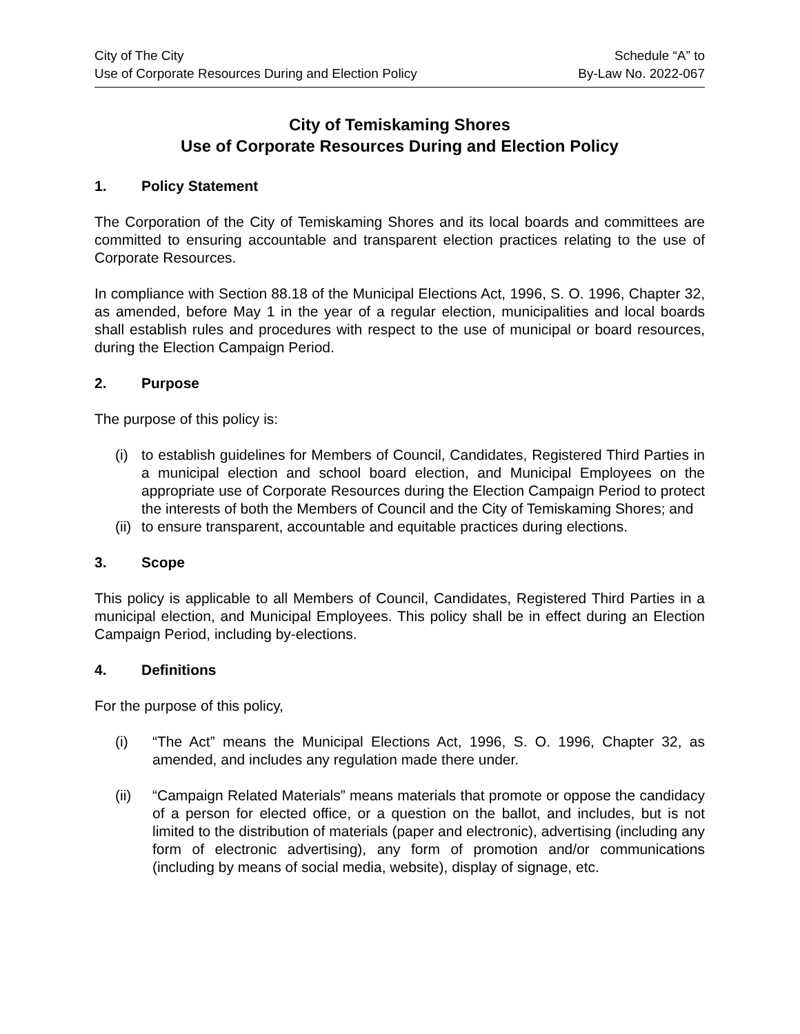City of The City
Use of Corporate Resources During and Election Policy
Schedule “A” to
By-Law No. 2022-067
City of Temiskaming Shores
Use of Corporate Resources During and Election Policy
1. Policy Statement
The Corporation of the City of Temiskaming Shores and its local boards and committees are committed to ensuring accountable and transparent election practices relating to the use of Corporate Resources.
In compliance with Section 88.18 of the Municipal Elections Act, 1996, S. O. 1996, Chapter 32, as amended, before May 1 in the year of a regular election, municipalities and local boards shall establish rules and procedures with respect to the use of municipal or board resources, during the Election Campaign Period.
2. Purpose
The purpose of this policy is:
(i) to establish guidelines for Members of Council, Candidates, Registered Third Parties in a municipal election and school board election, and Municipal Employees on the appropriate use of Corporate Resources during the Election Campaign Period to protect the interests of both the Members of Council and the City of Temiskaming Shores; and
(ii)
to ensure transparent, accountable and equitable practices during elections.
3. Scope
This policy is applicable to all Members of Council, Candidates, Registered Third Parties in a municipal election, and Municipal Employees. This policy shall be in effect during an Election Campaign Period, including by-elections.
4. Definitions
For the purpose of this policy,
(i) “The Act” means the Municipal Elections Act, 1996, S. O. 1996, Chapter 32, as amended, and includes any regulation made there under.
(ii) “Campaign Related Materials” means materials that promote or oppose the candidacy of a person for elected office, or a question on the ballot, and includes, but is not limited to the distribution of materials (paper and electronic), advertising (including any form of electronic advertising), any form of promotion and/or communications (including by means of social media, website), display of signage, etc.